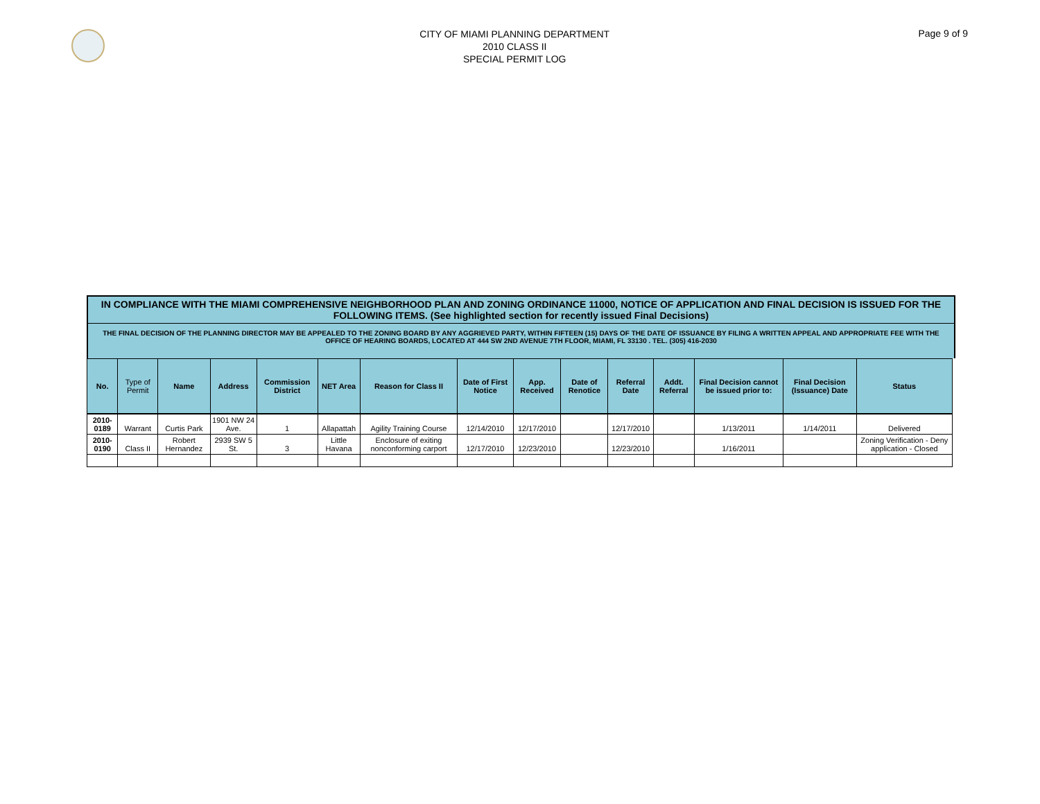CITY OF MIAMI PLANNING DEPARTMENT
2010 CLASS II
SPECIAL PERMIT LOG
Page 9 of 9
IN COMPLIANCE WITH THE MIAMI COMPREHENSIVE NEIGHBORHOOD PLAN AND ZONING ORDINANCE 11000, NOTICE OF APPLICATION AND FINAL DECISION IS ISSUED FOR THE FOLLOWING ITEMS. (See highlighted section for recently issued Final Decisions)
THE FINAL DECISION OF THE PLANNING DIRECTOR MAY BE APPEALED TO THE ZONING BOARD BY ANY AGGRIEVED PARTY, WITHIN FIFTEEN (15) DAYS OF THE DATE OF ISSUANCE BY FILING A WRITTEN APPEAL AND APPROPRIATE FEE WITH THE OFFICE OF HEARING BOARDS, LOCATED AT 444 SW 2ND AVENUE 7TH FLOOR, MIAMI, FL 33130 . TEL. (305) 416-2030
| No. | Type of Permit | Name | Address | Commission District | NET Area | Reason for Class II | Date of First Notice | App. Received | Date of Renotice | Referral Date | Addt. Referral | Final Decision cannot be issued prior to: | Final Decision (Issuance) Date | Status |
| --- | --- | --- | --- | --- | --- | --- | --- | --- | --- | --- | --- | --- | --- | --- |
| 2010-0189 | Warrant | Curtis Park | 1901 NW 24 Ave. | 1 | Allapattah | Agility Training Course | 12/14/2010 | 12/17/2010 | | 12/17/2010 | | 1/13/2011 | 1/14/2011 | Delivered |
| 2010-0190 | Class II | Robert Hernandez | 2939 SW 5 St. | 3 | Little Havana | Enclosure of exiting nonconforming carport | 12/17/2010 | 12/23/2010 | | 12/23/2010 | | 1/16/2011 | | Zoning Verification - Deny application - Closed |